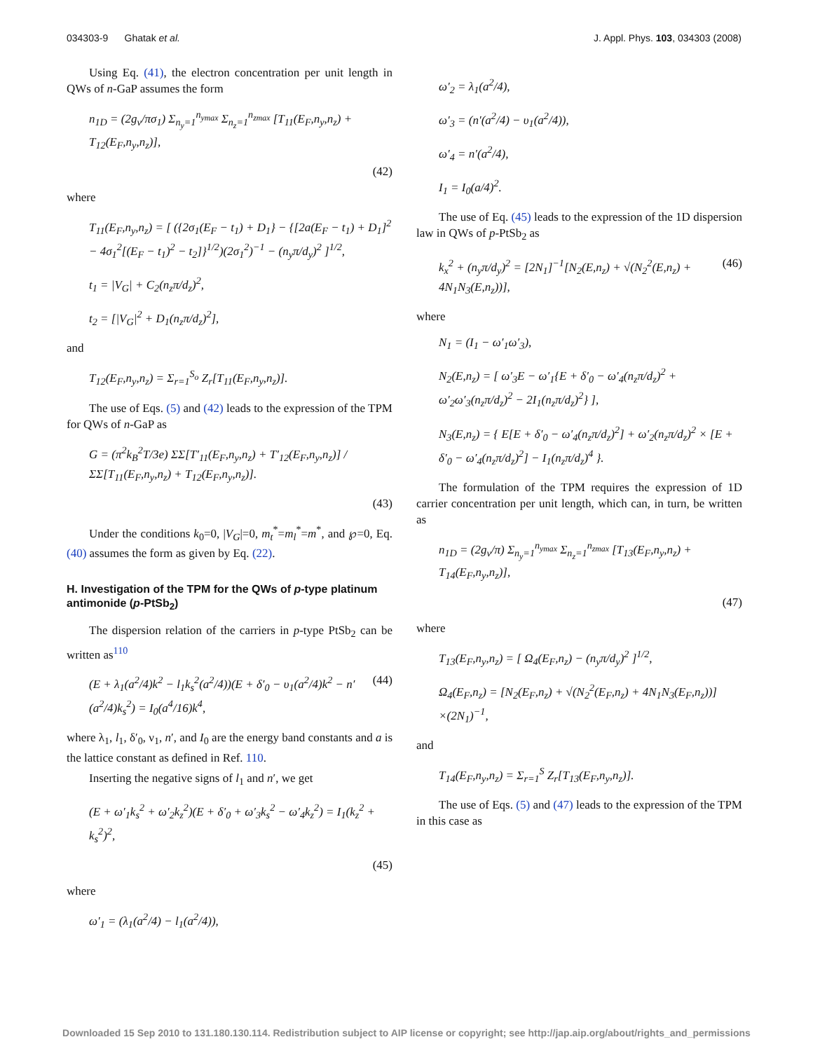034303-9 Ghatak et al. J. Appl. Phys. 103, 034303 (2008)
Using Eq. (41), the electron concentration per unit length in QWs of n-GaP assumes the form
n<sub>1D</sub> = (2g<sub>v</sub>/πσ<sub>1</sub>) Σ<sub>n<sub>y</sub>=1</sub><sup>n<sub>ymax</sub></sup> Σ<sub>n<sub>z</sub>=1</sub><sup>n<sub>zmax</sub></sup> [T<sub>11</sub>(E<sub>F</sub>,n<sub>y</sub>,n<sub>z</sub>) + T<sub>12</sub>(E<sub>F</sub>,n<sub>y</sub>,n<sub>z</sub>)],
(42)
where
T<sub>11</sub>(E<sub>F</sub>,n<sub>y</sub>,n<sub>z</sub>) = [ ({2σ<sub>1</sub>(E<sub>F</sub> − t<sub>1</sub>) + D<sub>1</sub>} − {[2a(E<sub>F</sub> − t<sub>1</sub>) + D<sub>1</sub>]<sup>2</sup> − 4σ<sub>1</sub><sup>2</sup>[(E<sub>F</sub> − t<sub>1</sub>)<sup>2</sup> − t<sub>2</sub>]}<sup>1/2</sup>)(2σ<sub>1</sub><sup>2</sup>)<sup>−1</sup> − (n<sub>y</sub>π/d<sub>y</sub>)<sup>2</sup> ]<sup>1/2</sup>,
t<sub>1</sub> = |V<sub>G</sub>| + C<sub>2</sub>(n<sub>z</sub>π/d<sub>z</sub>)<sup>2</sup>,
t<sub>2</sub> = [|V<sub>G</sub>|<sup>2</sup> + D<sub>1</sub>(n<sub>z</sub>π/d<sub>z</sub>)<sup>2</sup>],
and
T<sub>12</sub>(E<sub>F</sub>,n<sub>y</sub>,n<sub>z</sub>) = Σ<sub>r=1</sub><sup>S<sub>o</sub></sup> Z<sub>r</sub>[T<sub>11</sub>(E<sub>F</sub>,n<sub>y</sub>,n<sub>z</sub>)].
The use of Eqs. (5) and (42) leads to the expression of the TPM for QWs of n-GaP as
G = (π<sup>2</sup>k<sub>B</sub><sup>2</sup>T/3e) ΣΣ[T′<sub>11</sub>(E<sub>F</sub>,n<sub>y</sub>,n<sub>z</sub>) + T′<sub>12</sub>(E<sub>F</sub>,n<sub>y</sub>,n<sub>z</sub>)] / ΣΣ[T<sub>11</sub>(E<sub>F</sub>,n<sub>y</sub>,n<sub>z</sub>) + T<sub>12</sub>(E<sub>F</sub>,n<sub>y</sub>,n<sub>z</sub>)].
(43)
Under the conditions k<sub>0</sub>=0, |V<sub>G</sub>|=0, m<sub>t</sub><sup>*</sup>=m<sub>l</sub><sup>*</sup>=m<sup>*</sup>, and ℘=0, Eq. (40) assumes the form as given by Eq. (22).
H. Investigation of the TPM for the QWs of p-type platinum antimonide (p-PtSb<sub>2</sub>)
The dispersion relation of the carriers in p-type PtSb<sub>2</sub> can be written as<sup>110</sup>
(E + λ<sub>1</sub>(a<sup>2</sup>/4)k<sup>2</sup> − l<sub>1</sub>k<sub>s</sub><sup>2</sup>(a<sup>2</sup>/4))(E + δ′<sub>0</sub> − υ<sub>1</sub>(a<sup>2</sup>/4)k<sup>2</sup> − n′(a<sup>2</sup>/4)k<sub>s</sub><sup>2</sup>) = I<sub>0</sub>(a<sup>4</sup>/16)k<sup>4</sup>, (44)
where λ<sub>1</sub>, l<sub>1</sub>, δ′<sub>0</sub>, ν<sub>1</sub>, n′, and I<sub>0</sub> are the energy band constants and a is the lattice constant as defined in Ref. 110.
Inserting the negative signs of l<sub>1</sub> and n′, we get
(E + ω′<sub>1</sub>k<sub>s</sub><sup>2</sup> + ω′<sub>2</sub>k<sub>z</sub><sup>2</sup>)(E + δ′<sub>0</sub> + ω′<sub>3</sub>k<sub>s</sub><sup>2</sup> − ω′<sub>4</sub>k<sub>z</sub><sup>2</sup>) = I<sub>1</sub>(k<sub>z</sub><sup>2</sup> + k<sub>s</sub><sup>2</sup>)<sup>2</sup>,
(45)
where
ω′<sub>1</sub> = (λ<sub>1</sub>(a<sup>2</sup>/4) − l<sub>1</sub>(a<sup>2</sup>/4)),
ω′<sub>2</sub> = λ<sub>1</sub>(a<sup>2</sup>/4),
ω′<sub>3</sub> = (n′(a<sup>2</sup>/4) − υ<sub>1</sub>(a<sup>2</sup>/4)),
ω′<sub>4</sub> = n′(a<sup>2</sup>/4),
I<sub>1</sub> = I<sub>0</sub>(a/4)<sup>2</sup>.
The use of Eq. (45) leads to the expression of the 1D dispersion law in QWs of p-PtSb<sub>2</sub> as
k<sub>x</sub><sup>2</sup> + (n<sub>y</sub>π/d<sub>y</sub>)<sup>2</sup> = [2N<sub>1</sub>]<sup>−1</sup>[N<sub>2</sub>(E,n<sub>z</sub>) + √(N<sub>2</sub><sup>2</sup>(E,n<sub>z</sub>) + 4N<sub>1</sub>N<sub>3</sub>(E,n<sub>z</sub>))], (46)
where
N<sub>1</sub> = (I<sub>1</sub> − ω′<sub>1</sub>ω′<sub>3</sub>),
N<sub>2</sub>(E,n<sub>z</sub>) = [ ω′<sub>3</sub>E − ω′<sub>1</sub>{E + δ′<sub>0</sub> − ω′<sub>4</sub>(n<sub>z</sub>π/d<sub>z</sub>)<sup>2</sup> + ω′<sub>2</sub>ω′<sub>3</sub>(n<sub>z</sub>π/d<sub>z</sub>)<sup>2</sup> − 2I<sub>1</sub>(n<sub>z</sub>π/d<sub>z</sub>)<sup>2</sup>} ],
N<sub>3</sub>(E,n<sub>z</sub>) = { E[E + δ′<sub>0</sub> − ω′<sub>4</sub>(n<sub>z</sub>π/d<sub>z</sub>)<sup>2</sup>] + ω′<sub>2</sub>(n<sub>z</sub>π/d<sub>z</sub>)<sup>2</sup> × [E + δ′<sub>0</sub> − ω′<sub>4</sub>(n<sub>z</sub>π/d<sub>z</sub>)<sup>2</sup>] − I<sub>1</sub>(n<sub>z</sub>π/d<sub>z</sub>)<sup>4</sup> }.
The formulation of the TPM requires the expression of 1D carrier concentration per unit length, which can, in turn, be written as
n<sub>1D</sub> = (2g<sub>v</sub>/π) Σ<sub>n<sub>y</sub>=1</sub><sup>n<sub>ymax</sub></sup> Σ<sub>n<sub>z</sub>=1</sub><sup>n<sub>zmax</sub></sup> [T<sub>13</sub>(E<sub>F</sub>,n<sub>y</sub>,n<sub>z</sub>) + T<sub>14</sub>(E<sub>F</sub>,n<sub>y</sub>,n<sub>z</sub>)],
(47)
where
T<sub>13</sub>(E<sub>F</sub>,n<sub>y</sub>,n<sub>z</sub>) = [ Ω<sub>4</sub>(E<sub>F</sub>,n<sub>z</sub>) − (n<sub>y</sub>π/d<sub>y</sub>)<sup>2</sup> ]<sup>1/2</sup>,
Ω<sub>4</sub>(E<sub>F</sub>,n<sub>z</sub>) = [N<sub>2</sub>(E<sub>F</sub>,n<sub>z</sub>) + √(N<sub>2</sub><sup>2</sup>(E<sub>F</sub>,n<sub>z</sub>) + 4N<sub>1</sub>N<sub>3</sub>(E<sub>F</sub>,n<sub>z</sub>))] ×(2N<sub>1</sub>)<sup>−1</sup>,
and
T<sub>14</sub>(E<sub>F</sub>,n<sub>y</sub>,n<sub>z</sub>) = Σ<sub>r=1</sub><sup>S</sup> Z<sub>r</sub>[T<sub>13</sub>(E<sub>F</sub>,n<sub>y</sub>,n<sub>z</sub>)].
The use of Eqs. (5) and (47) leads to the expression of the TPM in this case as
Downloaded 15 Sep 2010 to 131.180.130.114. Redistribution subject to AIP license or copyright; see http://jap.aip.org/about/rights_and_permissions